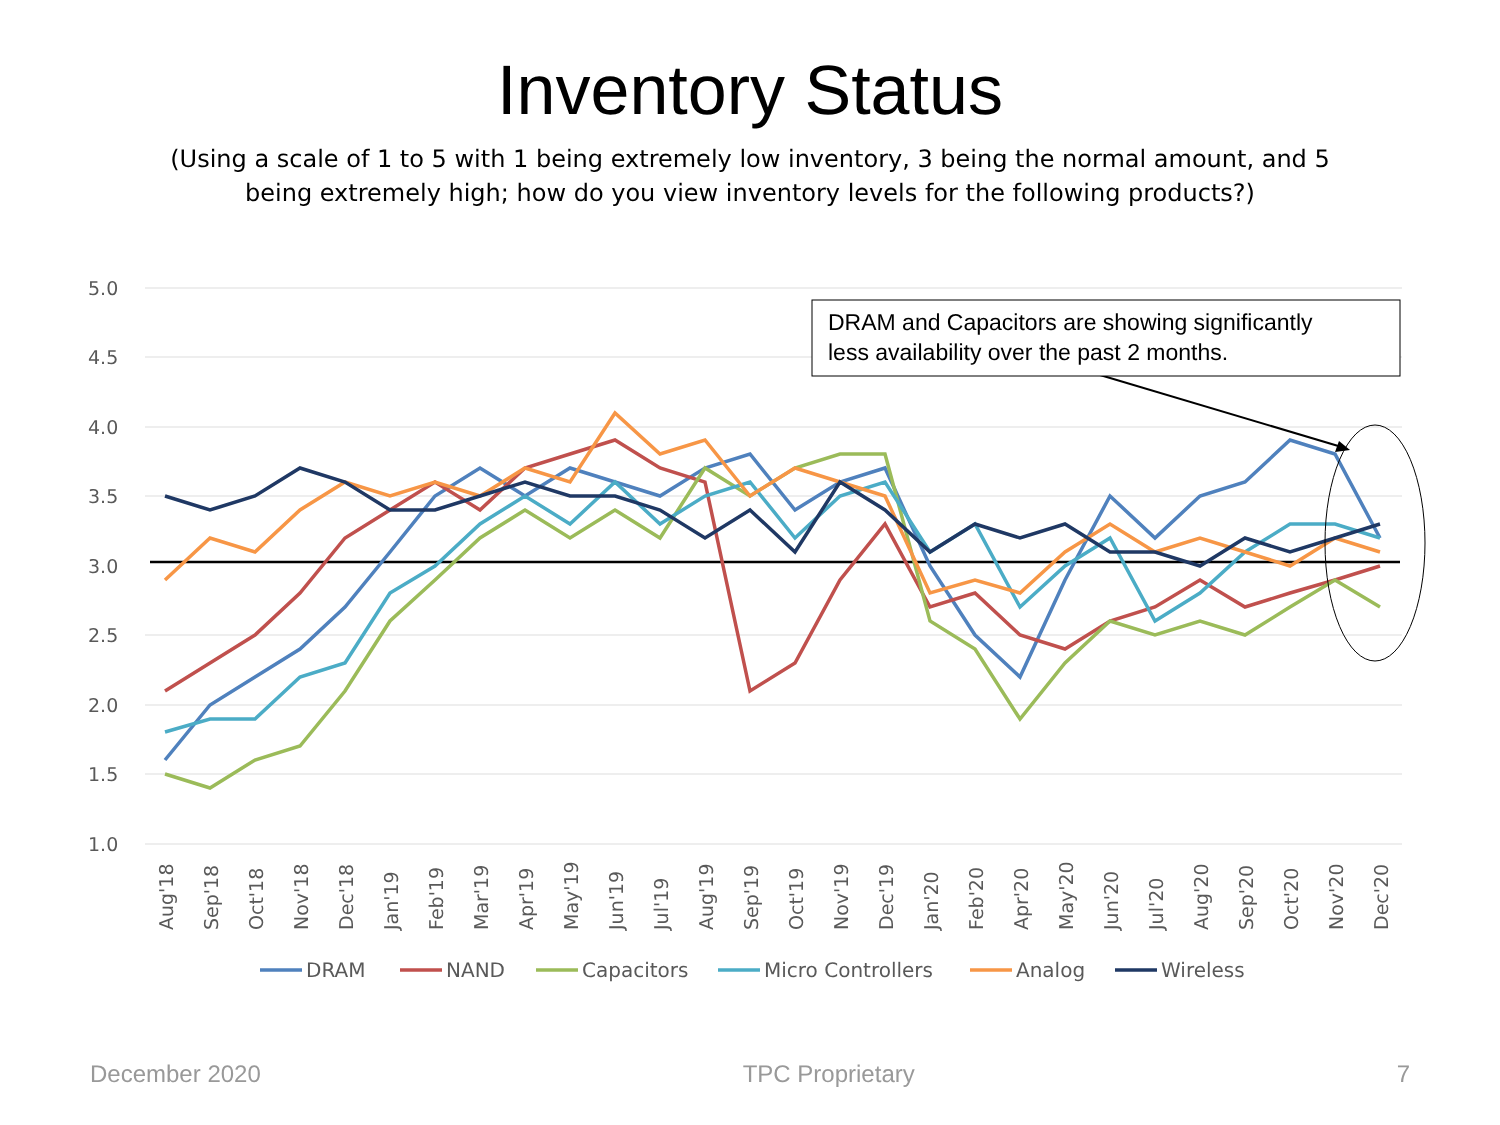Inventory Status
(Using a scale of 1 to 5 with 1 being extremely low inventory, 3 being the normal amount, and 5 being extremely high; how do you view inventory levels for the following products?)
5.0
4.5
4.0
3.5
3.0
2.5
2.0
1.5
1.0
DRAM and Capacitors are showing significantly
less availability over the past 2 months.
Aug'18
Sep'18
Oct'18
Nov'18
Dec'18
Jan'19
Feb'19
Mar'19
Apr'19
May'19
Jun'19
Jul'19
Aug'19
Sep'19
Oct'19
Nov'19
Dec'19
Jan'20
Feb'20
Apr'20
May'20
Jun'20
Jul'20
Aug'20
Sep'20
Oct'20
Nov'20
Dec'20
DRAM
NAND
Capacitors
Micro Controllers
Analog
Wireless
December 2020 TPC Proprietary 7